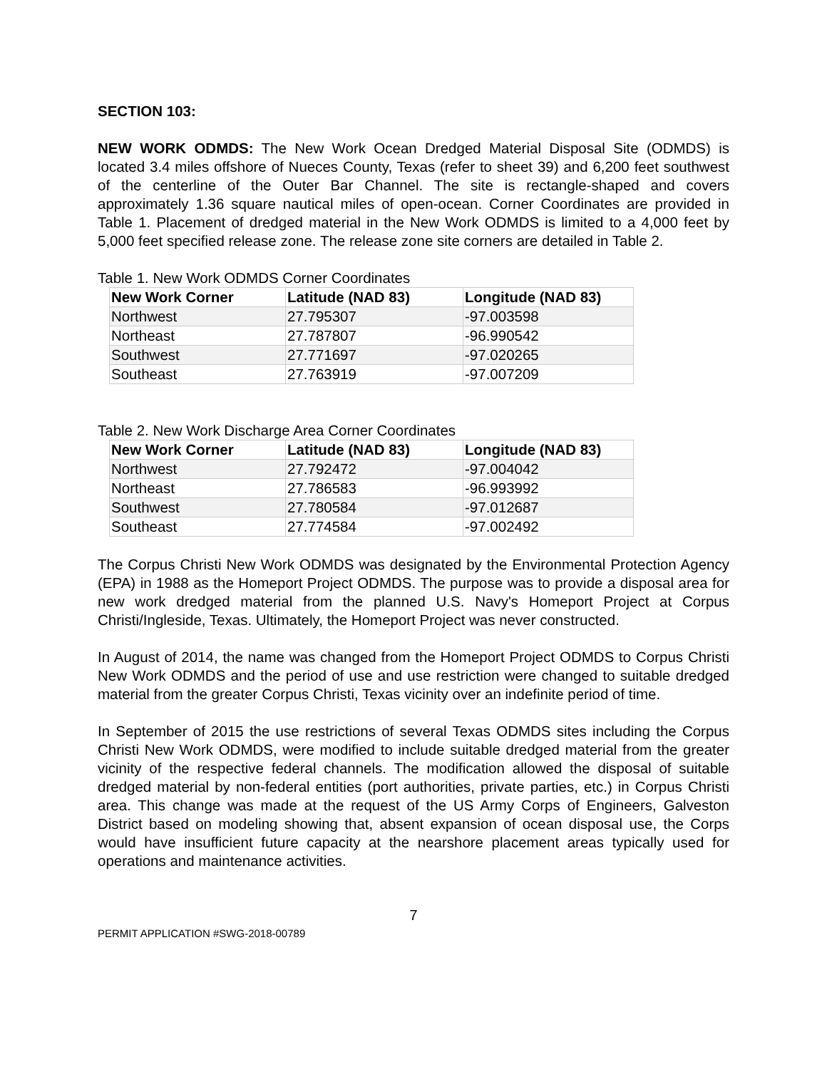SECTION 103:
NEW WORK ODMDS: The New Work Ocean Dredged Material Disposal Site (ODMDS) is located 3.4 miles offshore of Nueces County, Texas (refer to sheet 39) and 6,200 feet southwest of the centerline of the Outer Bar Channel. The site is rectangle-shaped and covers approximately 1.36 square nautical miles of open-ocean. Corner Coordinates are provided in Table 1. Placement of dredged material in the New Work ODMDS is limited to a 4,000 feet by 5,000 feet specified release zone. The release zone site corners are detailed in Table 2.
Table 1. New Work ODMDS Corner Coordinates
| New Work Corner | Latitude (NAD 83) | Longitude (NAD 83) |
| --- | --- | --- |
| Northwest | 27.795307 | -97.003598 |
| Northeast | 27.787807 | -96.990542 |
| Southwest | 27.771697 | -97.020265 |
| Southeast | 27.763919 | -97.007209 |
Table 2. New Work Discharge Area Corner Coordinates
| New Work Corner | Latitude (NAD 83) | Longitude (NAD 83) |
| --- | --- | --- |
| Northwest | 27.792472 | -97.004042 |
| Northeast | 27.786583 | -96.993992 |
| Southwest | 27.780584 | -97.012687 |
| Southeast | 27.774584 | -97.002492 |
The Corpus Christi New Work ODMDS was designated by the Environmental Protection Agency (EPA) in 1988 as the Homeport Project ODMDS. The purpose was to provide a disposal area for new work dredged material from the planned U.S. Navy's Homeport Project at Corpus Christi/Ingleside, Texas. Ultimately, the Homeport Project was never constructed.
In August of 2014, the name was changed from the Homeport Project ODMDS to Corpus Christi New Work ODMDS and the period of use and use restriction were changed to suitable dredged material from the greater Corpus Christi, Texas vicinity over an indefinite period of time.
In September of 2015 the use restrictions of several Texas ODMDS sites including the Corpus Christi New Work ODMDS, were modified to include suitable dredged material from the greater vicinity of the respective federal channels. The modification allowed the disposal of suitable dredged material by non-federal entities (port authorities, private parties, etc.) in Corpus Christi area. This change was made at the request of the US Army Corps of Engineers, Galveston District based on modeling showing that, absent expansion of ocean disposal use, the Corps would have insufficient future capacity at the nearshore placement areas typically used for operations and maintenance activities.
7
PERMIT APPLICATION #SWG-2018-00789